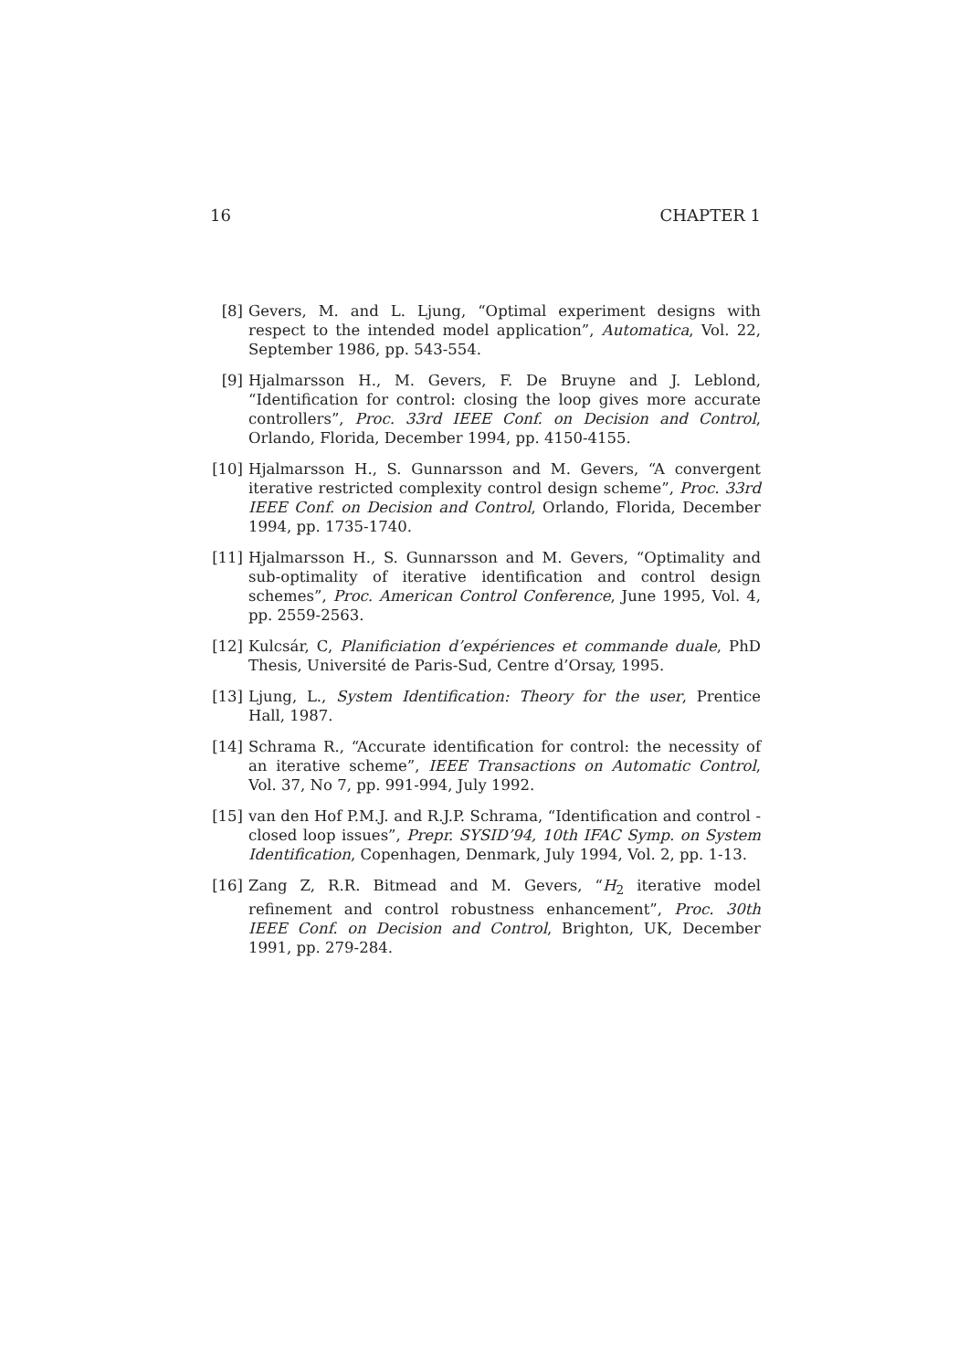16 CHAPTER 1
[8] Gevers, M. and L. Ljung, “Optimal experiment designs with respect to the intended model application”, Automatica, Vol. 22, September 1986, pp. 543-554.
[9] Hjalmarsson H., M. Gevers, F. De Bruyne and J. Leblond, “Identification for control: closing the loop gives more accurate controllers”, Proc. 33rd IEEE Conf. on Decision and Control, Orlando, Florida, December 1994, pp. 4150-4155.
[10] Hjalmarsson H., S. Gunnarsson and M. Gevers, “A convergent iterative restricted complexity control design scheme”, Proc. 33rd IEEE Conf. on Decision and Control, Orlando, Florida, December 1994, pp. 1735-1740.
[11] Hjalmarsson H., S. Gunnarsson and M. Gevers, “Optimality and sub-optimality of iterative identification and control design schemes”, Proc. American Control Conference, June 1995, Vol. 4, pp. 2559-2563.
[12] Kulcsár, C, Planificiation d’expériences et commande duale, PhD Thesis, Université de Paris-Sud, Centre d’Orsay, 1995.
[13] Ljung, L., System Identification: Theory for the user, Prentice Hall, 1987.
[14] Schrama R., “Accurate identification for control: the necessity of an iterative scheme”, IEEE Transactions on Automatic Control, Vol. 37, No 7, pp. 991-994, July 1992.
[15] van den Hof P.M.J. and R.J.P. Schrama, “Identification and control - closed loop issues”, Prepr. SYSID’94, 10th IFAC Symp. on System Identification, Copenhagen, Denmark, July 1994, Vol. 2, pp. 1-13.
[16] Zang Z, R.R. Bitmead and M. Gevers, “H<sub>2</sub> iterative model refinement and control robustness enhancement”, Proc. 30th IEEE Conf. on Decision and Control, Brighton, UK, December 1991, pp. 279-284.